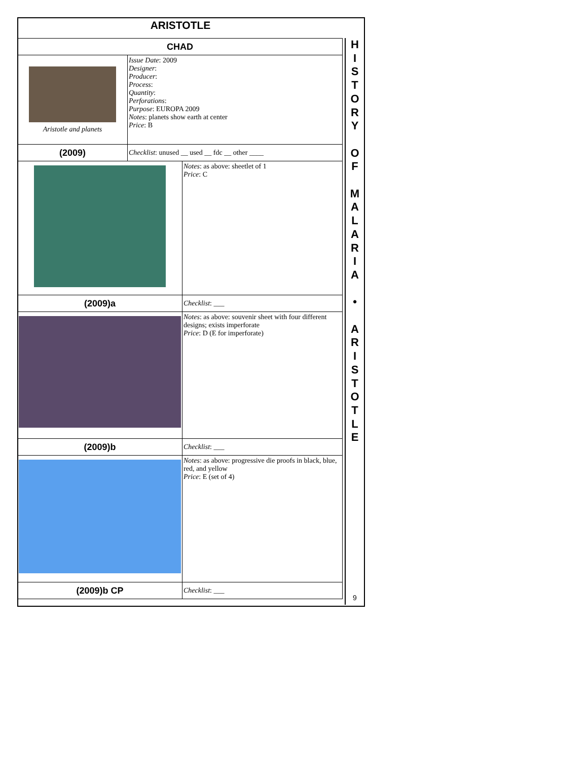ARISTOTLE
| CHAD | | |
| Aristotle and planets | Issue Date : 2009 Designer : Producer : Process : Quantity : Perforations : Purpose : EUROPA 2009 Notes : planets show earth at center Price : B | |
| (2009) | Checklist : unused __ used __ fdc __ other ____ | |
| | | Notes : as above: sheetlet of 1 Price : C |
| (2009)a | | Checklist : ___ |
| | | Notes : as above: souvenir sheet with four different designs; exists imperforate Price : D (E for imperforate) |
| (2009)b | | Checklist : ___ |
| | | Notes : as above: progressive die proofs in black, blue, red, and yellow Price : E (set of 4) |
| (2009)b CP | | Checklist : ___ |
H
I
S
T
O
R
Y
O
F
M
A
L
A
R
I
A
•
A
R
I
S
T
O
T
L
E
9